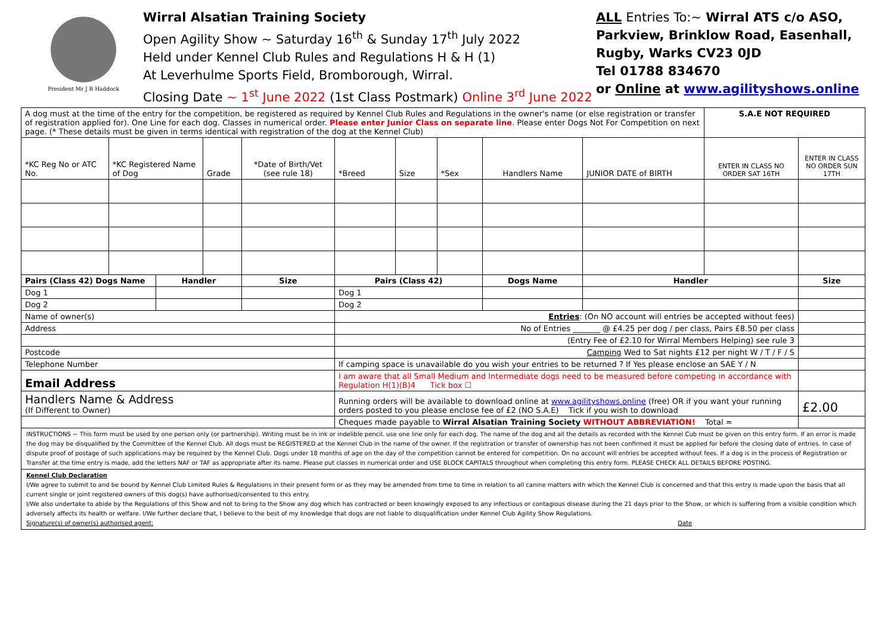President Mr J R Haddock
Wirral Alsatian Training Society
Open Agility Show ~ Saturday 16<sup>th</sup> & Sunday 17<sup>th</sup> July 2022
Held under Kennel Club Rules and Regulations H & H (1)
At Leverhulme Sports Field, Bromborough, Wirral.
Closing Date ~ 1<sup>st</sup> June 2022 (1st Class Postmark) Online 3<sup>rd</sup> June 2022
ALL Entries To:~ Wirral ATS c/o ASO,
Parkview, Brinklow Road, Easenhall,
Rugby, Warks CV23 0JD
Tel 01788 834670
or Online at www.agilityshows.online
| A dog must at the time of the entry for the competition, be registered as required by Kennel Club Rules and Regulations in the owner's name (or else registration or transfer of registration applied for). One Line for each dog. Classes in numerical order. Please enter Junior Class on separate line . Please enter Dogs Not For Competition on next page. (* These details must be given in terms identical with registration of the dog at the Kennel Club) | | | | | | | | | | S.A.E NOT REQUIRED | |
| *KC Reg No or ATC No. | *KC Registered Name of Dog | | Grade | *Date of Birth/Vet (see rule 18) | *Breed | Size | *Sex | Handlers Name | JUNIOR DATE of BIRTH | ENTER IN CLASS NO ORDER SAT 16TH | ENTER IN CLASS NO ORDER SUN 17TH |
| Pairs (Class 42) Dogs Name | | Handler | | Size | Pairs (Class 42) | | | Dogs Name | Handler | | Size |
| Dog 1 | | | | | Dog 1 | | | | | | |
| Dog 2 | | | | | Dog 2 | | | | | | |
| Name of owner(s) | | | | | Entries : (On NO account will entries be accepted without fees) | | | | | | |
| Address | | | | | No of Entries _______ @ £4.25 per dog / per class, Pairs £8.50 per class | | | | | | |
| | | | | | (Entry Fee of £2.10 for Wirral Members Helping) see rule 3 | | | | | | |
| Postcode | | | | | Camping Wed to Sat nights £12 per night W / T / F / S | | | | | | |
| Telephone Number | | | | | If camping space is unavailable do you wish your entries to be returned ? If Yes please enclose an SAE Y / N | | | | | | |
| Email Address | | | | | I am aware that all Small Medium and Intermediate dogs need to be measured before competing in accordance with Regulation H(1)(B)4 Tick box ☐ | | | | | | |
| Handlers Name & Address (If Different to Owner) | | | | | Running orders will be available to download online at www.agilityshows.online (free) OR if you want your running orders posted to you please enclose fee of £2 (NO S.A.E) Tick if you wish to download | | | | | | £2.00 |
| | | | | | Cheques made payable to Wirral Alsatian Training Society WITHOUT ABBREVIATION! Total = | | | | | | |
INSTRUCTIONS ~ This form must be used by one person only (or partnership). Writing must be in ink or indelible pencil. use one line only for each dog. The name of the dog and all the details as recorded with the Kennel Cub must be given on this entry form. If an error is made the dog may be disqualified by the Committee of the Kennel Club. All dogs must be REGISTERED at the Kennel Club in the name of the owner. If the registration or transfer of ownership has not been confirmed it must be applied for before the closing date of entries. In case of dispute proof of postage of such applications may be required by the Kennel Club. Dogs under 18 months of age on the day of the competition cannot be entered for competition. On no account will entries be accepted without fees. If a dog is in the process of Registration or Transfer at the time entry is made, add the letters NAF or TAF as appropriate after its name. Please put classes in numerical order and USE BLOCK CAPITALS throughout when completing this entry form. PLEASE CHECK ALL DETAILS BEFORE POSTING.
Kennel Club Declaration
I/We agree to submit to and be bound by Kennel Club Limited Rules & Regulations in their present form or as they may be amended from time to time in relation to all canine matters with which the Kennel Club is concerned and that this entry is made upon the basis that all current single or joint registered owners of this dog(s) have authorised/consented to this entry.
I/We also undertake to abide by the Regulations of this Show and not to bring to the Show any dog which has contracted or been knowingly exposed to any infectious or contagious disease during the 21 days prior to the Show, or which is suffering from a visible condition which adversely affects its health or welfare. I/We further declare that, I believe to the best of my knowledge that dogs are not liable to disqualification under Kennel Club Agility Show Regulations.
Signature(s) of owner(s) authorised agent: Date